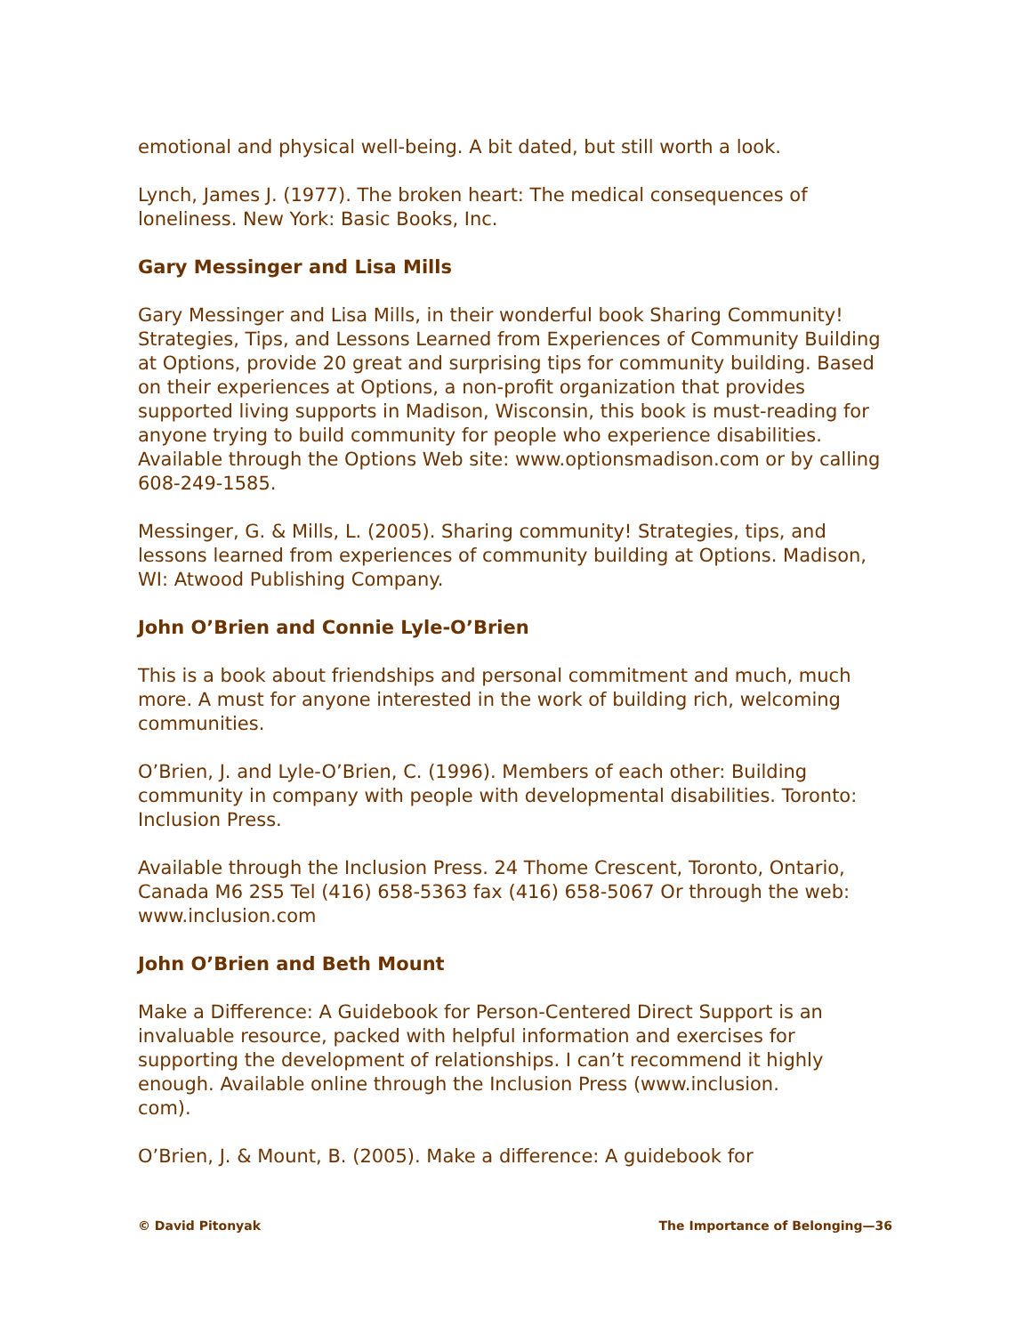emotional and physical well-being. A bit dated, but still worth a look.
Lynch, James J. (1977). The broken heart: The medical consequences of loneliness. New York: Basic Books, Inc.
Gary Messinger and Lisa Mills
Gary Messinger and Lisa Mills, in their wonderful book Sharing Community! Strategies, Tips, and Lessons Learned from Experiences of Community Building at Options, provide 20 great and surprising tips for community building. Based on their experiences at Options, a non-profit organization that provides supported living supports in Madison, Wisconsin, this book is must-reading for anyone trying to build community for people who experience disabilities. Available through the Options Web site: www.optionsmadison.com or by calling 608-249-1585.
Messinger, G. & Mills, L. (2005). Sharing community! Strategies, tips, and lessons learned from experiences of community building at Options. Madison, WI: Atwood Publishing Company.
John O’Brien and Connie Lyle-O’Brien
This is a book about friendships and personal commitment and much, much more. A must for anyone interested in the work of building rich, welcoming communities.
O’Brien, J. and Lyle-O’Brien, C. (1996). Members of each other: Building community in company with people with developmental disabilities. Toronto: Inclusion Press.
Available through the Inclusion Press. 24 Thome Crescent, Toronto, Ontario, Canada M6 2S5 Tel (416) 658-5363 fax (416) 658-5067 Or through the web: www.inclusion.com
John O’Brien and Beth Mount
Make a Difference: A Guidebook for Person-Centered Direct Support is an invaluable resource, packed with helpful information and exercises for supporting the development of relationships. I can’t recommend it highly enough. Available online through the Inclusion Press (www.inclusion.
com).
O’Brien, J. & Mount, B. (2005). Make a difference: A guidebook for
© David Pitonyak The Importance of Belonging—36